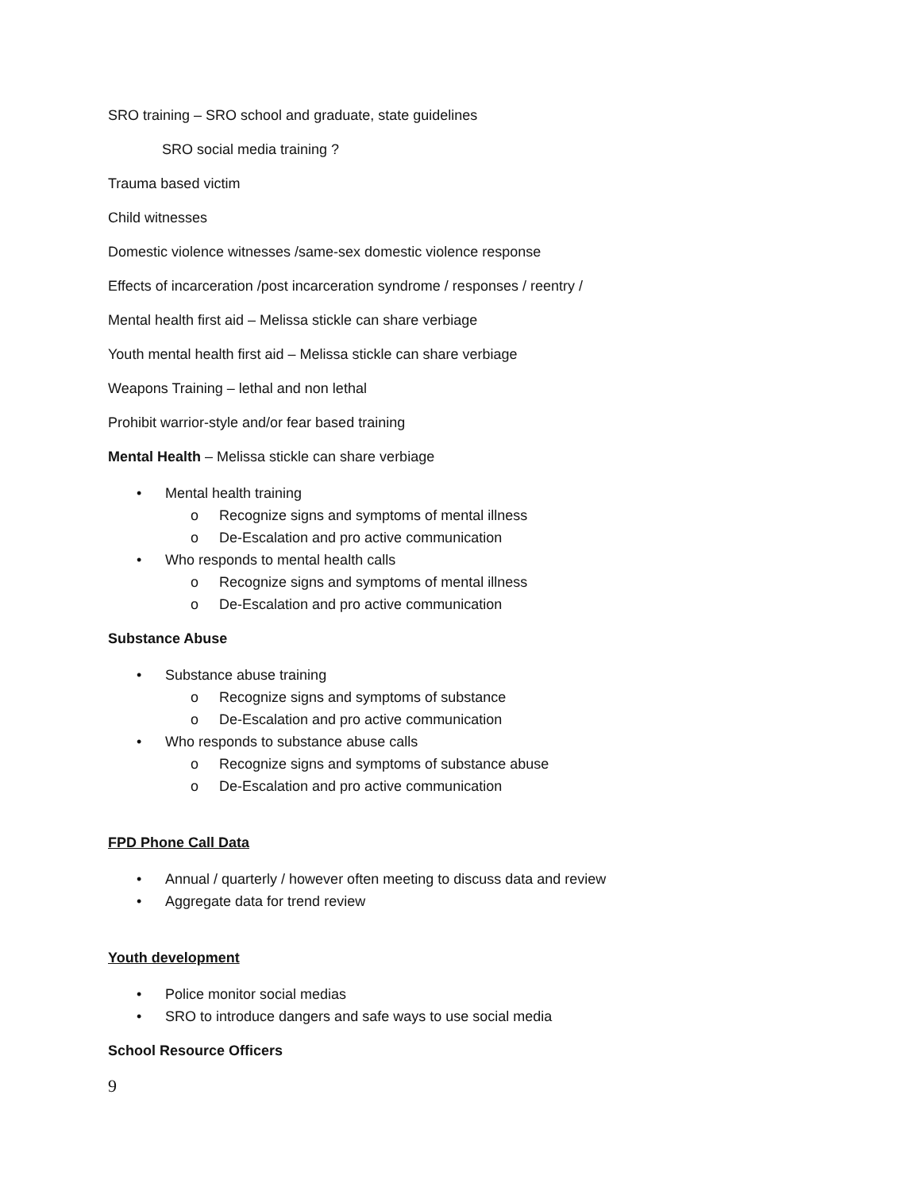SRO training – SRO school and graduate, state guidelines
SRO social media training ?
Trauma based victim
Child witnesses
Domestic violence witnesses /same-sex domestic violence response
Effects of incarceration /post incarceration syndrome / responses / reentry /
Mental health first aid – Melissa stickle can share verbiage
Youth mental health first aid – Melissa stickle can share verbiage
Weapons Training – lethal and non lethal
Prohibit warrior-style and/or fear based training
Mental Health – Melissa stickle can share verbiage
• Mental health training
o Recognize signs and symptoms of mental illness
o De-Escalation and pro active communication
• Who responds to mental health calls
o Recognize signs and symptoms of mental illness
o De-Escalation and pro active communication
Substance Abuse
• Substance abuse training
o Recognize signs and symptoms of substance
o De-Escalation and pro active communication
• Who responds to substance abuse calls
o Recognize signs and symptoms of substance abuse
o De-Escalation and pro active communication
FPD Phone Call Data
• Annual / quarterly / however often meeting to discuss data and review
• Aggregate data for trend review
Youth development
• Police monitor social medias
• SRO to introduce dangers and safe ways to use social media
School Resource Officers
9